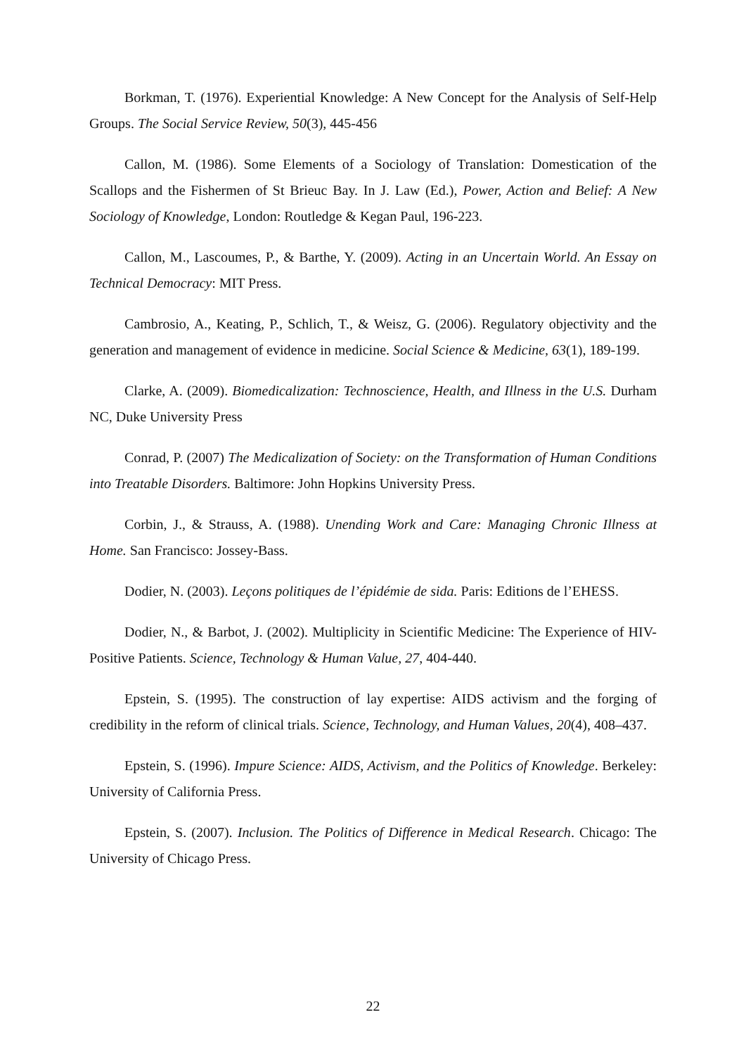Borkman, T. (1976). Experiential Knowledge: A New Concept for the Analysis of Self-Help Groups. The Social Service Review, 50(3), 445-456
Callon, M. (1986). Some Elements of a Sociology of Translation: Domestication of the Scallops and the Fishermen of St Brieuc Bay. In J. Law (Ed.), Power, Action and Belief: A New Sociology of Knowledge, London: Routledge & Kegan Paul, 196-223.
Callon, M., Lascoumes, P., & Barthe, Y. (2009). Acting in an Uncertain World. An Essay on Technical Democracy: MIT Press.
Cambrosio, A., Keating, P., Schlich, T., & Weisz, G. (2006). Regulatory objectivity and the generation and management of evidence in medicine. Social Science & Medicine, 63(1), 189-199.
Clarke, A. (2009). Biomedicalization: Technoscience, Health, and Illness in the U.S. Durham NC, Duke University Press
Conrad, P. (2007) The Medicalization of Society: on the Transformation of Human Conditions into Treatable Disorders. Baltimore: John Hopkins University Press.
Corbin, J., & Strauss, A. (1988). Unending Work and Care: Managing Chronic Illness at Home. San Francisco: Jossey-Bass.
Dodier, N. (2003). Leçons politiques de l’épidémie de sida. Paris: Editions de l’EHESS.
Dodier, N., & Barbot, J. (2002). Multiplicity in Scientific Medicine: The Experience of HIV-Positive Patients. Science, Technology & Human Value, 27, 404-440.
Epstein, S. (1995). The construction of lay expertise: AIDS activism and the forging of credibility in the reform of clinical trials. Science, Technology, and Human Values, 20(4), 408–437.
Epstein, S. (1996). Impure Science: AIDS, Activism, and the Politics of Knowledge. Berkeley: University of California Press.
Epstein, S. (2007). Inclusion. The Politics of Difference in Medical Research. Chicago: The University of Chicago Press.
22